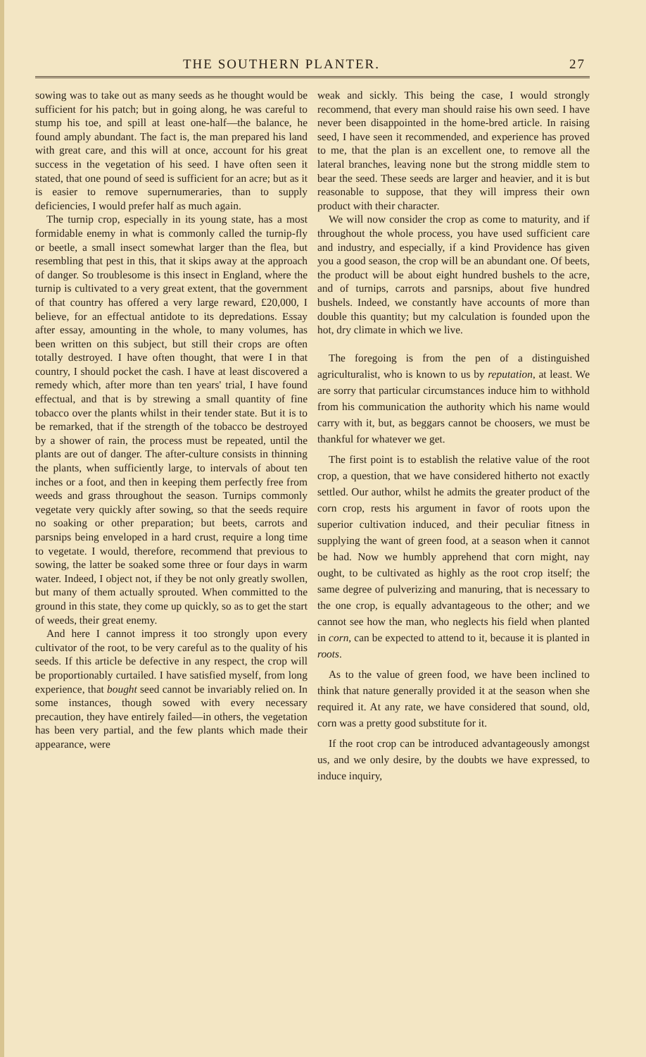THE SOUTHERN PLANTER. 27
sowing was to take out as many seeds as he thought would be sufficient for his patch; but in going along, he was careful to stump his toe, and spill at least one-half—the balance, he found amply abundant. The fact is, the man prepared his land with great care, and this will at once, account for his great success in the vegetation of his seed. I have often seen it stated, that one pound of seed is sufficient for an acre; but as it is easier to remove supernumeraries, than to supply deficiencies, I would prefer half as much again.
The turnip crop, especially in its young state, has a most formidable enemy in what is commonly called the turnip-fly or beetle, a small insect somewhat larger than the flea, but resembling that pest in this, that it skips away at the approach of danger. So troublesome is this insect in England, where the turnip is cultivated to a very great extent, that the government of that country has offered a very large reward, £20,000, I believe, for an effectual antidote to its depredations. Essay after essay, amounting in the whole, to many volumes, has been written on this subject, but still their crops are often totally destroyed. I have often thought, that were I in that country, I should pocket the cash. I have at least discovered a remedy which, after more than ten years' trial, I have found effectual, and that is by strewing a small quantity of fine tobacco over the plants whilst in their tender state. But it is to be remarked, that if the strength of the tobacco be destroyed by a shower of rain, the process must be repeated, until the plants are out of danger. The after-culture consists in thinning the plants, when sufficiently large, to intervals of about ten inches or a foot, and then in keeping them perfectly free from weeds and grass throughout the season. Turnips commonly vegetate very quickly after sowing, so that the seeds require no soaking or other preparation; but beets, carrots and parsnips being enveloped in a hard crust, require a long time to vegetate. I would, therefore, recommend that previous to sowing, the latter be soaked some three or four days in warm water. Indeed, I object not, if they be not only greatly swollen, but many of them actually sprouted. When committed to the ground in this state, they come up quickly, so as to get the start of weeds, their great enemy.
And here I cannot impress it too strongly upon every cultivator of the root, to be very careful as to the quality of his seeds. If this article be defective in any respect, the crop will be proportionably curtailed. I have satisfied myself, from long experience, that bought seed cannot be invariably relied on. In some instances, though sowed with every necessary precaution, they have entirely failed—in others, the vegetation has been very partial, and the few plants which made their appearance, were
weak and sickly. This being the case, I would strongly recommend, that every man should raise his own seed. I have never been disappointed in the home-bred article. In raising seed, I have seen it recommended, and experience has proved to me, that the plan is an excellent one, to remove all the lateral branches, leaving none but the strong middle stem to bear the seed. These seeds are larger and heavier, and it is but reasonable to suppose, that they will impress their own product with their character.
We will now consider the crop as come to maturity, and if throughout the whole process, you have used sufficient care and industry, and especially, if a kind Providence has given you a good season, the crop will be an abundant one. Of beets, the product will be about eight hundred bushels to the acre, and of turnips, carrots and parsnips, about five hundred bushels. Indeed, we constantly have accounts of more than double this quantity; but my calculation is founded upon the hot, dry climate in which we live.
The foregoing is from the pen of a distinguished agriculturalist, who is known to us by reputation, at least. We are sorry that particular circumstances induce him to withhold from his communication the authority which his name would carry with it, but, as beggars cannot be choosers, we must be thankful for whatever we get.
The first point is to establish the relative value of the root crop, a question, that we have considered hitherto not exactly settled. Our author, whilst he admits the greater product of the corn crop, rests his argument in favor of roots upon the superior cultivation induced, and their peculiar fitness in supplying the want of green food, at a season when it cannot be had. Now we humbly apprehend that corn might, nay ought, to be cultivated as highly as the root crop itself; the same degree of pulverizing and manuring, that is necessary to the one crop, is equally advantageous to the other; and we cannot see how the man, who neglects his field when planted in corn, can be expected to attend to it, because it is planted in roots.
As to the value of green food, we have been inclined to think that nature generally provided it at the season when she required it. At any rate, we have considered that sound, old, corn was a pretty good substitute for it.
If the root crop can be introduced advantageously amongst us, and we only desire, by the doubts we have expressed, to induce inquiry,